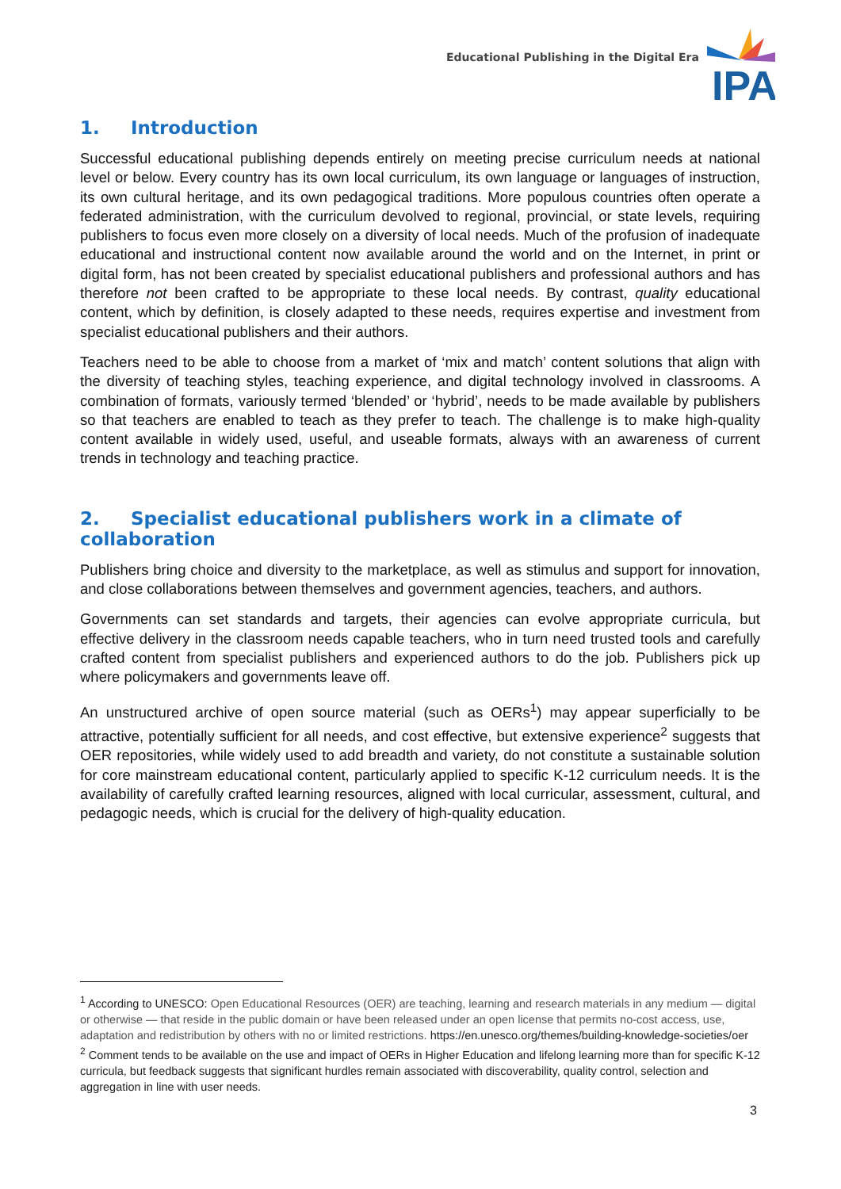Educational Publishing in the Digital Era
IPA
1. Introduction
Successful educational publishing depends entirely on meeting precise curriculum needs at national level or below. Every country has its own local curriculum, its own language or languages of instruction, its own cultural heritage, and its own pedagogical traditions. More populous countries often operate a federated administration, with the curriculum devolved to regional, provincial, or state levels, requiring publishers to focus even more closely on a diversity of local needs. Much of the profusion of inadequate educational and instructional content now available around the world and on the Internet, in print or digital form, has not been created by specialist educational publishers and professional authors and has therefore not been crafted to be appropriate to these local needs. By contrast, quality educational content, which by definition, is closely adapted to these needs, requires expertise and investment from specialist educational publishers and their authors.
Teachers need to be able to choose from a market of ‘mix and match’ content solutions that align with the diversity of teaching styles, teaching experience, and digital technology involved in classrooms. A combination of formats, variously termed ‘blended’ or ‘hybrid’, needs to be made available by publishers so that teachers are enabled to teach as they prefer to teach. The challenge is to make high-quality content available in widely used, useful, and useable formats, always with an awareness of current trends in technology and teaching practice.
2. Specialist educational publishers work in a climate of collaboration
Publishers bring choice and diversity to the marketplace, as well as stimulus and support for innovation, and close collaborations between themselves and government agencies, teachers, and authors.
Governments can set standards and targets, their agencies can evolve appropriate curricula, but effective delivery in the classroom needs capable teachers, who in turn need trusted tools and carefully crafted content from specialist publishers and experienced authors to do the job. Publishers pick up where policymakers and governments leave off.
An unstructured archive of open source material (such as OERs<sup>1</sup>) may appear superficially to be attractive, potentially sufficient for all needs, and cost effective, but extensive experience<sup>2</sup> suggests that OER repositories, while widely used to add breadth and variety, do not constitute a sustainable solution for core mainstream educational content, particularly applied to specific K-12 curriculum needs. It is the availability of carefully crafted learning resources, aligned with local curricular, assessment, cultural, and pedagogic needs, which is crucial for the delivery of high-quality education.
<sup>1</sup> According to UNESCO: Open Educational Resources (OER) are teaching, learning and research materials in any medium — digital or otherwise — that reside in the public domain or have been released under an open license that permits no-cost access, use, adaptation and redistribution by others with no or limited restrictions. https://en.unesco.org/themes/building-knowledge-societies/oer
<sup>2</sup> Comment tends to be available on the use and impact of OERs in Higher Education and lifelong learning more than for specific K-12 curricula, but feedback suggests that significant hurdles remain associated with discoverability, quality control, selection and aggregation in line with user needs.
3